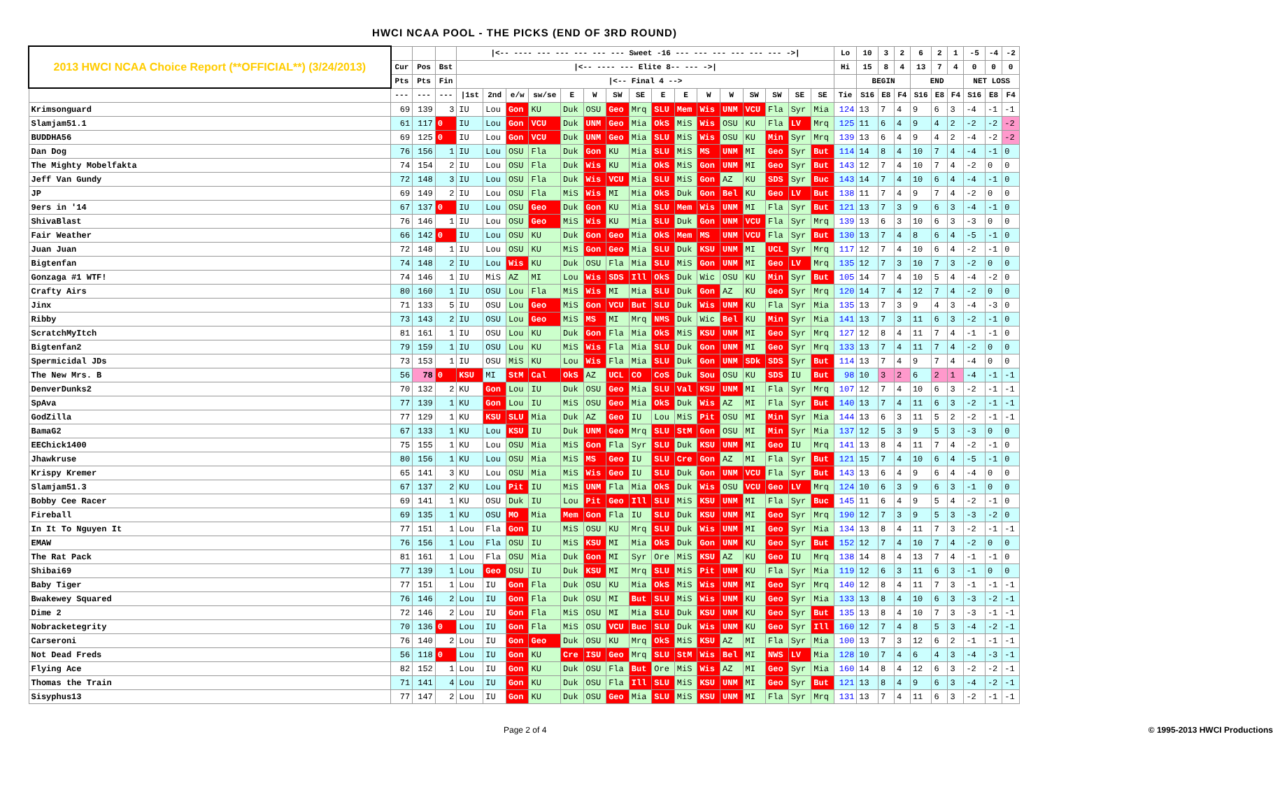HWCI NCAA POOL - THE PICKS (END OF 3RD ROUND)
| 2013 HWCI NCAA Choice Report (**OFFICIAL**) (3/24/2013) | | | | /<-- ---- --- --- --- --- --- Sweet -16 --- --- --- --- --- --- ->/ | | | | | | | | | | | | | | | | Lo | 10 | 3 | 2 | 6 | 2 | 1 | -5 | -4 | -2 |
| --- | --- | --- | --- | --- | --- | --- | --- | --- | --- | --- | --- | --- | --- | --- | --- | --- | --- | --- | --- | --- | --- | --- | --- | --- | --- | --- | --- | --- | --- |
| | Cur | Pos | Bst | /<-- ---- --- Elite 8-- --- ->/ | | | | | | | | | | | | | | | | Hi | 15 | 8 | 4 | 13 | 7 | 4 | 0 | 0 | 0 |
| | Pts | Pts | Fin | /<-- Final 4 --> | | | | | | | | | | | | | | | | | BEGIN | | | END | | | NET LOSS | | |
| | --- | --- | --- | /1st | 2nd | e/w | sw/se | E | W | SW | SE | E | E | W | W | SW | SW | SE | SE | Tie | S16 | E8 | F4 | S16 | E8 | F4 | S16 | E8 | F4 |
| Krimsonguard | 69 | 139 | 3 | IU | Lou | Gon | KU | Duk | OSU | Geo | Mrq | SLU | Mem | Wis | UNM | VCU | Fla | Syr | Mia | 124 | 13 | 7 | 4 | 9 | 6 | 3 | -4 | -1 | -1 |
| Slamjam51.1 | 61 | 117 | 0 | IU | Lou | Gon | VCU | Duk | UNM | Geo | Mia | OkS | MiS | Wis | OSU | KU | Fla | LV | Mrq | 125 | 11 | 6 | 4 | 9 | 4 | 2 | -2 | -2 | -2 |
| BUDDHA56 | 69 | 125 | 0 | IU | Lou | Gon | VCU | Duk | UNM | Geo | Mia | SLU | MiS | Wis | OSU | KU | Min | Syr | Mrq | 139 | 13 | 6 | 4 | 9 | 4 | 2 | -4 | -2 | -2 |
| Dan Dog | 76 | 156 | 1 | IU | Lou | OSU | Fla | Duk | Gon | KU | Mia | SLU | MiS | MS | UNM | MI | Geo | Syr | But | 114 | 14 | 8 | 4 | 10 | 7 | 4 | -4 | -1 | 0 |
| The Mighty Mobelfakta | 74 | 154 | 2 | IU | Lou | OSU | Fla | Duk | Wis | KU | Mia | OkS | MiS | Gon | UNM | MI | Geo | Syr | But | 143 | 12 | 7 | 4 | 10 | 7 | 4 | -2 | 0 | 0 |
| Jeff Van Gundy | 72 | 148 | 3 | IU | Lou | OSU | Fla | Duk | Wis | VCU | Mia | SLU | MiS | Gon | AZ | KU | SDS | Syr | Buc | 143 | 14 | 7 | 4 | 10 | 6 | 4 | -4 | -1 | 0 |
| JP | 69 | 149 | 2 | IU | Lou | OSU | Fla | MiS | Wis | MI | Mia | OkS | Duk | Gon | Bel | KU | Geo | LV | But | 138 | 11 | 7 | 4 | 9 | 7 | 4 | -2 | 0 | 0 |
| 9ers in '14 | 67 | 137 | 0 | IU | Lou | OSU | Geo | Duk | Gon | KU | Mia | SLU | Mem | Wis | UNM | MI | Fla | Syr | But | 121 | 13 | 7 | 3 | 9 | 6 | 3 | -4 | -1 | 0 |
| ShivaBlast | 76 | 146 | 1 | IU | Lou | OSU | Geo | MiS | Wis | KU | Mia | SLU | Duk | Gon | UNM | VCU | Fla | Syr | Mrq | 139 | 13 | 6 | 3 | 10 | 6 | 3 | -3 | 0 | 0 |
| Fair Weather | 66 | 142 | 0 | IU | Lou | OSU | KU | Duk | Gon | Geo | Mia | OkS | Mem | MS | UNM | VCU | Fla | Syr | But | 130 | 13 | 7 | 4 | 8 | 6 | 4 | -5 | -1 | 0 |
| Juan Juan | 72 | 148 | 1 | IU | Lou | OSU | KU | MiS | Gon | Geo | Mia | SLU | Duk | KSU | UNM | MI | UCL | Syr | Mrq | 117 | 12 | 7 | 4 | 10 | 6 | 4 | -2 | -1 | 0 |
| Bigtenfan | 74 | 148 | 2 | IU | Lou | Wis | KU | Duk | OSU | Fla | Mia | SLU | MiS | Gon | UNM | MI | Geo | LV | Mrq | 135 | 12 | 7 | 3 | 10 | 7 | 3 | -2 | 0 | 0 |
| Gonzaga #1 WTF! | 74 | 146 | 1 | IU | MiS | AZ | MI | Lou | Wis | SDS | Ill | OkS | Duk | Wic | OSU | KU | Min | Syr | But | 105 | 14 | 7 | 4 | 10 | 5 | 4 | -4 | -2 | 0 |
| Crafty Airs | 80 | 160 | 1 | IU | OSU | Lou | Fla | MiS | Wis | MI | Mia | SLU | Duk | Gon | AZ | KU | Geo | Syr | Mrq | 120 | 14 | 7 | 4 | 12 | 7 | 4 | -2 | 0 | 0 |
| Jinx | 71 | 133 | 5 | IU | OSU | Lou | Geo | MiS | Gon | VCU | But | SLU | Duk | Wis | UNM | KU | Fla | Syr | Mia | 135 | 13 | 7 | 3 | 9 | 4 | 3 | -4 | -3 | 0 |
| Ribby | 73 | 143 | 2 | IU | OSU | Lou | Geo | MiS | MS | MI | Mrq | NMS | Duk | Wic | Bel | KU | Min | Syr | Mia | 141 | 13 | 7 | 3 | 11 | 6 | 3 | -2 | -1 | 0 |
| ScratchMyItch | 81 | 161 | 1 | IU | OSU | Lou | KU | Duk | Gon | Fla | Mia | OkS | MiS | KSU | UNM | MI | Geo | Syr | Mrq | 127 | 12 | 8 | 4 | 11 | 7 | 4 | -1 | -1 | 0 |
| Bigtenfan2 | 79 | 159 | 1 | IU | OSU | Lou | KU | MiS | Wis | Fla | Mia | SLU | Duk | Gon | UNM | MI | Geo | Syr | Mrq | 133 | 13 | 7 | 4 | 11 | 7 | 4 | -2 | 0 | 0 |
| Spermicidal JDs | 73 | 153 | 1 | IU | OSU | MiS | KU | Lou | Wis | Fla | Mia | SLU | Duk | Gon | UNM | SDk | SDS | Syr | But | 114 | 13 | 7 | 4 | 9 | 7 | 4 | -4 | 0 | 0 |
| The New Mrs. B | 56 | 78 | 0 | KSU | MI | StM | Cal | OkS | AZ | UCL | CO | CoS | Duk | Sou | OSU | KU | SDS | IU | But | 98 | 10 | 3 | 2 | 6 | 2 | 1 | -4 | -1 | -1 |
| DenverDunks2 | 70 | 132 | 2 | KU | Gon | Lou | IU | Duk | OSU | Geo | Mia | SLU | Val | KSU | UNM | MI | Fla | Syr | Mrq | 107 | 12 | 7 | 4 | 10 | 6 | 3 | -2 | -1 | -1 |
| SpAva | 77 | 139 | 1 | KU | Gon | Lou | IU | MiS | OSU | Geo | Mia | OkS | Duk | Wis | AZ | MI | Fla | Syr | But | 140 | 13 | 7 | 4 | 11 | 6 | 3 | -2 | -1 | -1 |
| GodZilla | 77 | 129 | 1 | KU | KSU | SLU | Mia | Duk | AZ | Geo | IU | Lou | MiS | Pit | OSU | MI | Min | Syr | Mia | 144 | 13 | 6 | 3 | 11 | 5 | 2 | -2 | -1 | -1 |
| BamaG2 | 67 | 133 | 1 | KU | Lou | KSU | IU | Duk | UNM | Geo | Mrq | SLU | StM | Gon | OSU | MI | Min | Syr | Mia | 137 | 12 | 5 | 3 | 9 | 5 | 3 | -3 | 0 | 0 |
| EEChick1400 | 75 | 155 | 1 | KU | Lou | OSU | Mia | MiS | Gon | Fla | Syr | SLU | Duk | KSU | UNM | MI | Geo | IU | Mrq | 141 | 13 | 8 | 4 | 11 | 7 | 4 | -2 | -1 | 0 |
| Jhawkruse | 80 | 156 | 1 | KU | Lou | OSU | Mia | MiS | MS | Geo | IU | SLU | Cre | Gon | AZ | MI | Fla | Syr | But | 121 | 15 | 7 | 4 | 10 | 6 | 4 | -5 | -1 | 0 |
| Krispy Kremer | 65 | 141 | 3 | KU | Lou | OSU | Mia | MiS | Wis | Geo | IU | SLU | Duk | Gon | UNM | VCU | Fla | Syr | But | 143 | 13 | 6 | 4 | 9 | 6 | 4 | -4 | 0 | 0 |
| Slamjam51.3 | 67 | 137 | 2 | KU | Lou | Pit | IU | MiS | UNM | Fla | Mia | OkS | Duk | Wis | OSU | VCU | Geo | LV | Mrq | 124 | 10 | 6 | 3 | 9 | 6 | 3 | -1 | 0 | 0 |
| Bobby Cee Racer | 69 | 141 | 1 | KU | OSU | Duk | IU | Lou | Pit | Geo | Ill | SLU | MiS | KSU | UNM | MI | Fla | Syr | Buc | 145 | 11 | 6 | 4 | 9 | 5 | 4 | -2 | -1 | 0 |
| Fireball | 69 | 135 | 1 | KU | OSU | MO | Mia | Mem | Gon | Fla | IU | SLU | Duk | KSU | UNM | MI | Geo | Syr | Mrq | 190 | 12 | 7 | 3 | 9 | 5 | 3 | -3 | -2 | 0 |
| In It To Nguyen It | 77 | 151 | 1 | Lou | Fla | Gon | IU | MiS | OSU | KU | Mrq | SLU | Duk | Wis | UNM | MI | Geo | Syr | Mia | 134 | 13 | 8 | 4 | 11 | 7 | 3 | -2 | -1 | -1 |
| EMAW | 76 | 156 | 1 | Lou | Fla | OSU | IU | MiS | KSU | MI | Mia | OkS | Duk | Gon | UNM | KU | Geo | Syr | But | 152 | 12 | 7 | 4 | 10 | 7 | 4 | -2 | 0 | 0 |
| The Rat Pack | 81 | 161 | 1 | Lou | Fla | OSU | Mia | Duk | Gon | MI | Syr | Ore | MiS | KSU | AZ | KU | Geo | IU | Mrq | 138 | 14 | 8 | 4 | 13 | 7 | 4 | -1 | -1 | 0 |
| Shibai69 | 77 | 139 | 1 | Lou | Geo | OSU | IU | Duk | KSU | MI | Mrq | SLU | MiS | Pit | UNM | KU | Fla | Syr | Mia | 119 | 12 | 6 | 3 | 11 | 6 | 3 | -1 | 0 | 0 |
| Baby Tiger | 77 | 151 | 1 | Lou | IU | Gon | Fla | Duk | OSU | KU | Mia | OkS | MiS | Wis | UNM | MI | Geo | Syr | Mrq | 140 | 12 | 8 | 4 | 11 | 7 | 3 | -1 | -1 | -1 |
| Bwakewey Squared | 76 | 146 | 2 | Lou | IU | Gon | Fla | Duk | OSU | MI | But | SLU | MiS | Wis | UNM | KU | Geo | Syr | Mia | 133 | 13 | 8 | 4 | 10 | 6 | 3 | -3 | -2 | -1 |
| Dime 2 | 72 | 146 | 2 | Lou | IU | Gon | Fla | MiS | OSU | MI | Mia | SLU | Duk | KSU | UNM | KU | Geo | Syr | But | 135 | 13 | 8 | 4 | 10 | 7 | 3 | -3 | -1 | -1 |
| Nobracketegrity | 70 | 136 | 0 | Lou | IU | Gon | Fla | MiS | OSU | VCU | Buc | SLU | Duk | Wis | UNM | KU | Geo | Syr | Ill | 160 | 12 | 7 | 4 | 8 | 5 | 3 | -4 | -2 | -1 |
| Carseroni | 76 | 140 | 2 | Lou | IU | Gon | Geo | Duk | OSU | KU | Mrq | OkS | MiS | KSU | AZ | MI | Fla | Syr | Mia | 100 | 13 | 7 | 3 | 12 | 6 | 2 | -1 | -1 | -1 |
| Not Dead Freds | 56 | 118 | 0 | Lou | IU | Gon | KU | Cre | ISU | Geo | Mrq | SLU | StM | Wis | Bel | MI | NWS | LV | Mia | 128 | 10 | 7 | 4 | 6 | 4 | 3 | -4 | -3 | -1 |
| Flying Ace | 82 | 152 | 1 | Lou | IU | Gon | KU | Duk | OSU | Fla | But | Ore | MiS | Wis | AZ | MI | Geo | Syr | Mia | 160 | 14 | 8 | 4 | 12 | 6 | 3 | -2 | -2 | -1 |
| Thomas the Train | 71 | 141 | 4 | Lou | IU | Gon | KU | Duk | OSU | Fla | Ill | SLU | MiS | KSU | UNM | MI | Geo | Syr | But | 121 | 13 | 8 | 4 | 9 | 6 | 3 | -4 | -2 | -1 |
| Sisyphus13 | 77 | 147 | 2 | Lou | IU | Gon | KU | Duk | OSU | Geo | Mia | SLU | MiS | KSU | UNM | MI | Fla | Syr | Mrq | 131 | 13 | 7 | 4 | 11 | 6 | 3 | -2 | -1 | -1 |
Page 2 of 4 © 1995-2013 HWCI Productions